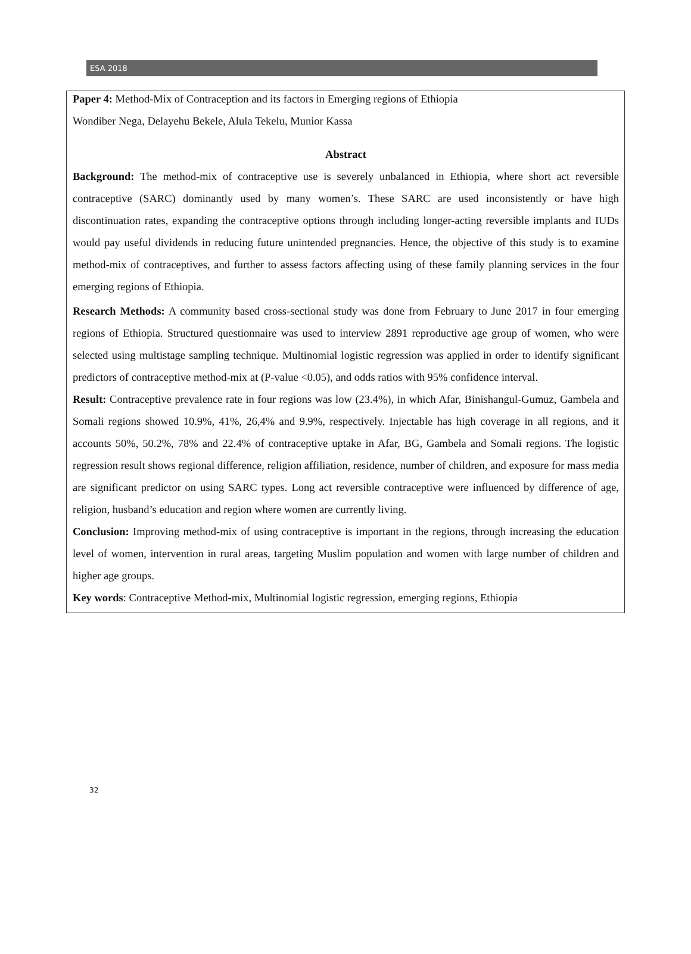ESA 2018
Paper 4: Method-Mix of Contraception and its factors in Emerging regions of Ethiopia
Wondiber Nega, Delayehu Bekele, Alula Tekelu, Munior Kassa
Abstract
Background: The method-mix of contraceptive use is severely unbalanced in Ethiopia, where short act reversible contraceptive (SARC) dominantly used by many women’s. These SARC are used inconsistently or have high discontinuation rates, expanding the contraceptive options through including longer-acting reversible implants and IUDs would pay useful dividends in reducing future unintended pregnancies. Hence, the objective of this study is to examine method-mix of contraceptives, and further to assess factors affecting using of these family planning services in the four emerging regions of Ethiopia.
Research Methods: A community based cross-sectional study was done from February to June 2017 in four emerging regions of Ethiopia. Structured questionnaire was used to interview 2891 reproductive age group of women, who were selected using multistage sampling technique. Multinomial logistic regression was applied in order to identify significant predictors of contraceptive method-mix at (P-value <0.05), and odds ratios with 95% confidence interval.
Result: Contraceptive prevalence rate in four regions was low (23.4%), in which Afar, Binishangul-Gumuz, Gambela and Somali regions showed 10.9%, 41%, 26,4% and 9.9%, respectively. Injectable has high coverage in all regions, and it accounts 50%, 50.2%, 78% and 22.4% of contraceptive uptake in Afar, BG, Gambela and Somali regions. The logistic regression result shows regional difference, religion affiliation, residence, number of children, and exposure for mass media are significant predictor on using SARC types. Long act reversible contraceptive were influenced by difference of age, religion, husband’s education and region where women are currently living.
Conclusion: Improving method-mix of using contraceptive is important in the regions, through increasing the education level of women, intervention in rural areas, targeting Muslim population and women with large number of children and higher age groups.
Key words: Contraceptive Method-mix, Multinomial logistic regression, emerging regions, Ethiopia
32